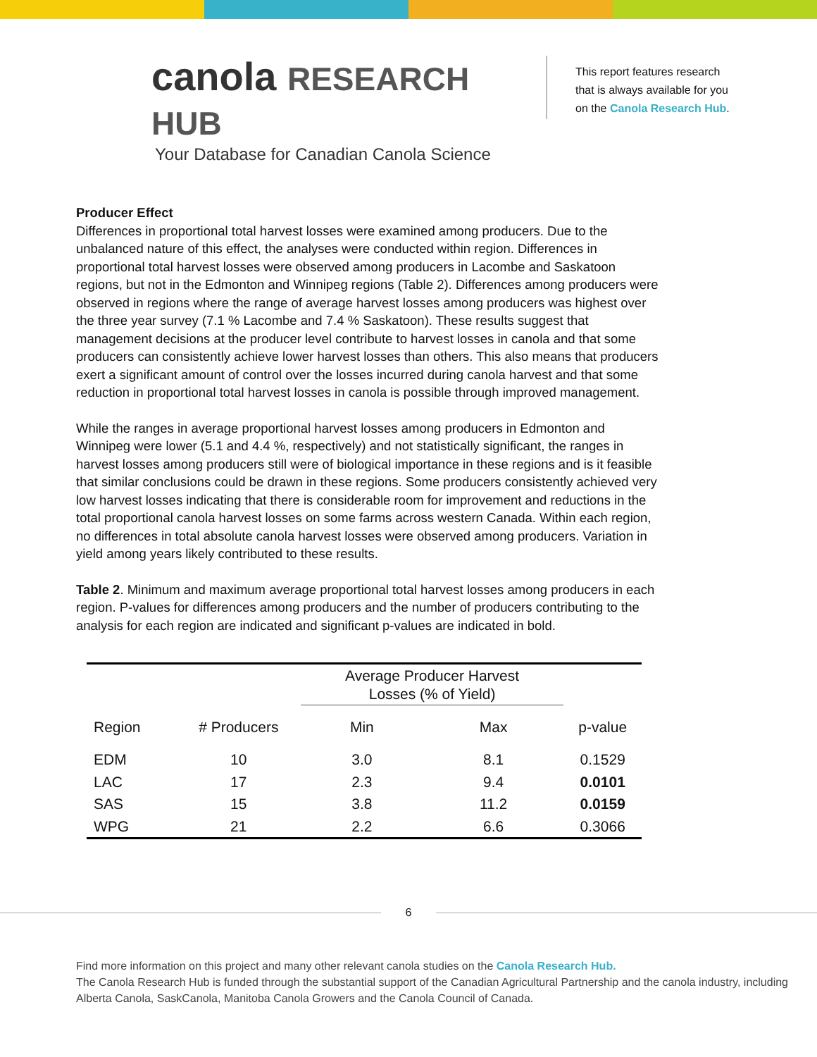canola RESEARCH HUB
Your Database for Canadian Canola Science
This report features research
that is always available for you
on the Canola Research Hub.
Producer Effect
Differences in proportional total harvest losses were examined among producers. Due to the unbalanced nature of this effect, the analyses were conducted within region. Differences in proportional total harvest losses were observed among producers in Lacombe and Saskatoon regions, but not in the Edmonton and Winnipeg regions (Table 2). Differences among producers were observed in regions where the range of average harvest losses among producers was highest over the three year survey (7.1 % Lacombe and 7.4 % Saskatoon). These results suggest that management decisions at the producer level contribute to harvest losses in canola and that some producers can consistently achieve lower harvest losses than others. This also means that producers exert a significant amount of control over the losses incurred during canola harvest and that some reduction in proportional total harvest losses in canola is possible through improved management.
While the ranges in average proportional harvest losses among producers in Edmonton and Winnipeg were lower (5.1 and 4.4 %, respectively) and not statistically significant, the ranges in harvest losses among producers still were of biological importance in these regions and is it feasible that similar conclusions could be drawn in these regions. Some producers consistently achieved very low harvest losses indicating that there is considerable room for improvement and reductions in the total proportional canola harvest losses on some farms across western Canada. Within each region, no differences in total absolute canola harvest losses were observed among producers. Variation in yield among years likely contributed to these results.
Table 2. Minimum and maximum average proportional total harvest losses among producers in each region. P-values for differences among producers and the number of producers contributing to the analysis for each region are indicated and significant p-values are indicated in bold.
| | | Average Producer Harvest Losses (% of Yield) | | |
| --- | --- | --- | --- | --- |
| Region | # Producers | Min | Max | p-value |
| EDM | 10 | 3.0 | 8.1 | 0.1529 |
| LAC | 17 | 2.3 | 9.4 | 0.0101 |
| SAS | 15 | 3.8 | 11.2 | 0.0159 |
| WPG | 21 | 2.2 | 6.6 | 0.3066 |
6
Find more information on this project and many other relevant canola studies on the Canola Research Hub.
The Canola Research Hub is funded through the substantial support of the Canadian Agricultural Partnership and the canola industry, including Alberta Canola, SaskCanola, Manitoba Canola Growers and the Canola Council of Canada.